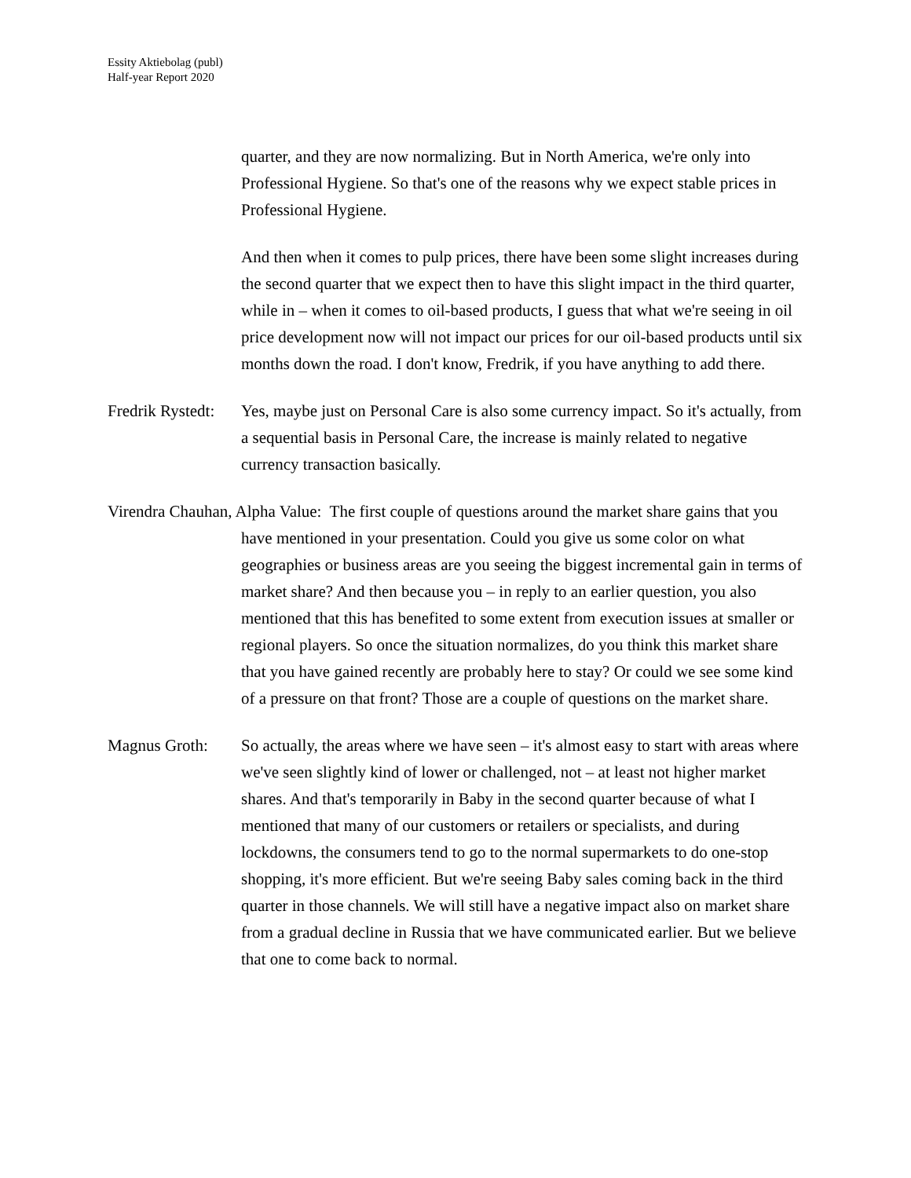Essity Aktiebolag (publ)
Half-year Report 2020
quarter, and they are now normalizing. But in North America, we're only into Professional Hygiene. So that's one of the reasons why we expect stable prices in Professional Hygiene.
And then when it comes to pulp prices, there have been some slight increases during the second quarter that we expect then to have this slight impact in the third quarter, while in – when it comes to oil-based products, I guess that what we're seeing in oil price development now will not impact our prices for our oil-based products until six months down the road. I don't know, Fredrik, if you have anything to add there.
Fredrik Rystedt:
Yes, maybe just on Personal Care is also some currency impact. So it's actually, from a sequential basis in Personal Care, the increase is mainly related to negative currency transaction basically.
Virendra Chauhan, Alpha Value: The first couple of questions around the market share gains that you have mentioned in your presentation. Could you give us some color on what geographies or business areas are you seeing the biggest incremental gain in terms of market share? And then because you – in reply to an earlier question, you also mentioned that this has benefited to some extent from execution issues at smaller or regional players. So once the situation normalizes, do you think this market share that you have gained recently are probably here to stay? Or could we see some kind of a pressure on that front? Those are a couple of questions on the market share.
Magnus Groth: So actually, the areas where we have seen – it's almost easy to start with areas where we've seen slightly kind of lower or challenged, not – at least not higher market shares. And that's temporarily in Baby in the second quarter because of what I mentioned that many of our customers or retailers or specialists, and during lockdowns, the consumers tend to go to the normal supermarkets to do one-stop shopping, it's more efficient. But we're seeing Baby sales coming back in the third quarter in those channels. We will still have a negative impact also on market share from a gradual decline in Russia that we have communicated earlier. But we believe that one to come back to normal.